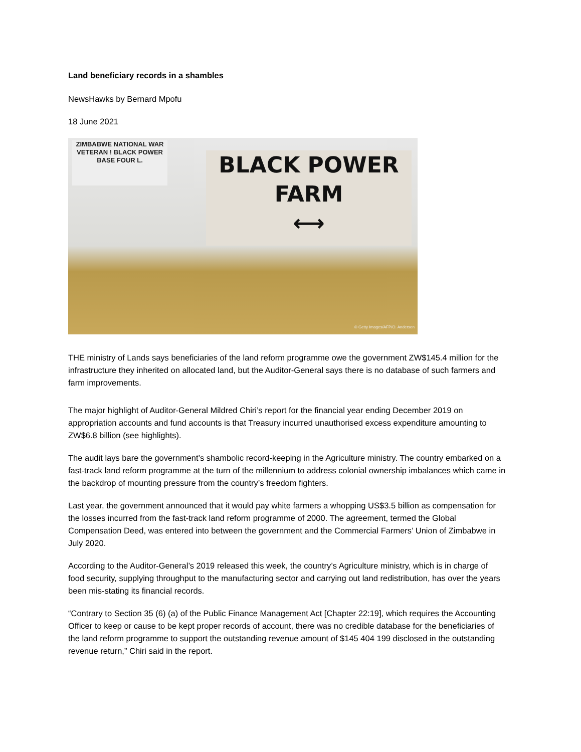Land beneficiary records in a shambles
NewsHawks by Bernard Mpofu
18 June 2021
ZIMBABWE NATIONAL WAR VETERAN ! BLACK POWER BASE FOUR L.
BLACK POWER
FARM
⟷
© Getty Images/AFP/O. Andersen
THE ministry of Lands says beneficiaries of the land reform programme owe the government ZW$145.4 million for the infrastructure they inherited on allocated land, but the Auditor-General says there is no database of such farmers and farm improvements.
The major highlight of Auditor-General Mildred Chiri’s report for the financial year ending December 2019 on appropriation accounts and fund accounts is that Treasury incurred unauthorised excess expenditure amounting to ZW$6.8 billion (see highlights).
The audit lays bare the government’s shambolic record-keeping in the Agriculture ministry. The country embarked on a fast-track land reform programme at the turn of the millennium to address colonial ownership imbalances which came in the backdrop of mounting pressure from the country’s freedom fighters.
Last year, the government announced that it would pay white farmers a whopping US$3.5 billion as compensation for the losses incurred from the fast-track land reform programme of 2000. The agreement, termed the Global Compensation Deed, was entered into between the government and the Commercial Farmers’ Union of Zimbabwe in July 2020.
According to the Auditor-General’s 2019 released this week, the country’s Agriculture ministry, which is in charge of food security, supplying throughput to the manufacturing sector and carrying out land redistribution, has over the years been mis-stating its financial records.
“Contrary to Section 35 (6) (a) of the Public Finance Management Act [Chapter 22:19], which requires the Accounting Officer to keep or cause to be kept proper records of account, there was no credible database for the beneficiaries of the land reform programme to support the outstanding revenue amount of $145 404 199 disclosed in the outstanding revenue return,” Chiri said in the report.